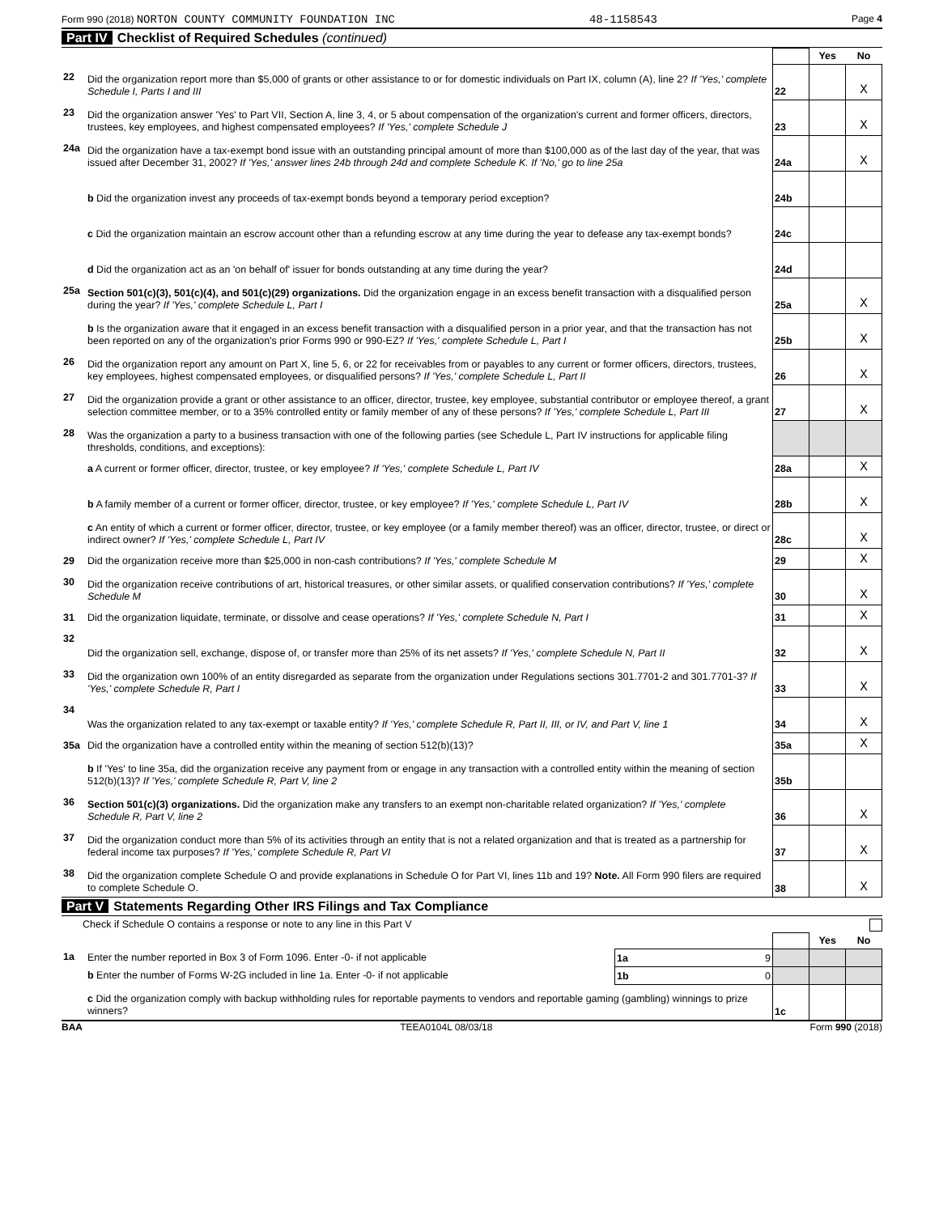Form 990 (2018) NORTON COUNTY COMMUNITY FOUNDATION INC 48-1158543 Page 4
Part IV Checklist of Required Schedules (continued)
| | | | Yes | No |
| 22 | Did the organization report more than $5,000 of grants or other assistance to or for domestic individuals on Part IX, column (A), line 2? If 'Yes,' complete Schedule I, Parts I and III | 22 | | X |
| 23 | Did the organization answer 'Yes' to Part VII, Section A, line 3, 4, or 5 about compensation of the organization's current and former officers, directors, trustees, key employees, and highest compensated employees? If 'Yes,' complete Schedule J | 23 | | X |
| 24a | Did the organization have a tax-exempt bond issue with an outstanding principal amount of more than $100,000 as of the last day of the year, that was issued after December 31, 2002? If 'Yes,' answer lines 24b through 24d and complete Schedule K. If 'No,' go to line 25a | 24a | | X |
| | b Did the organization invest any proceeds of tax-exempt bonds beyond a temporary period exception? | 24b | | |
| | c Did the organization maintain an escrow account other than a refunding escrow at any time during the year to defease any tax-exempt bonds? | 24c | | |
| | d Did the organization act as an 'on behalf of' issuer for bonds outstanding at any time during the year? | 24d | | |
| 25a | Section 501(c)(3), 501(c)(4), and 501(c)(29) organizations. Did the organization engage in an excess benefit transaction with a disqualified person during the year? If 'Yes,' complete Schedule L, Part I | 25a | | X |
| | b Is the organization aware that it engaged in an excess benefit transaction with a disqualified person in a prior year, and that the transaction has not been reported on any of the organization's prior Forms 990 or 990-EZ? If 'Yes,' complete Schedule L, Part I | 25b | | X |
| 26 | Did the organization report any amount on Part X, line 5, 6, or 22 for receivables from or payables to any current or former officers, directors, trustees, key employees, highest compensated employees, or disqualified persons? If 'Yes,' complete Schedule L, Part II | 26 | | X |
| 27 | Did the organization provide a grant or other assistance to an officer, director, trustee, key employee, substantial contributor or employee thereof, a grant selection committee member, or to a 35% controlled entity or family member of any of these persons? If 'Yes,' complete Schedule L, Part III | 27 | | X |
| 28 | Was the organization a party to a business transaction with one of the following parties (see Schedule L, Part IV instructions for applicable filing thresholds, conditions, and exceptions): | | | |
| | a A current or former officer, director, trustee, or key employee? If 'Yes,' complete Schedule L, Part IV | 28a | | X |
| | b A family member of a current or former officer, director, trustee, or key employee? If 'Yes,' complete Schedule L, Part IV | 28b | | X |
| | c An entity of which a current or former officer, director, trustee, or key employee (or a family member thereof) was an officer, director, trustee, or direct or indirect owner? If 'Yes,' complete Schedule L, Part IV | 28c | | X |
| 29 | Did the organization receive more than $25,000 in non-cash contributions? If 'Yes,' complete Schedule M | 29 | | X |
| 30 | Did the organization receive contributions of art, historical treasures, or other similar assets, or qualified conservation contributions? If 'Yes,' complete Schedule M | 30 | | X |
| 31 | Did the organization liquidate, terminate, or dissolve and cease operations? If 'Yes,' complete Schedule N, Part I | 31 | | X |
| 32 | Did the organization sell, exchange, dispose of, or transfer more than 25% of its net assets? If 'Yes,' complete Schedule N, Part II | 32 | | X |
| 33 | Did the organization own 100% of an entity disregarded as separate from the organization under Regulations sections 301.7701-2 and 301.7701-3? If 'Yes,' complete Schedule R, Part I | 33 | | X |
| 34 | Was the organization related to any tax-exempt or taxable entity? If 'Yes,' complete Schedule R, Part II, III, or IV, and Part V, line 1 | 34 | | X |
| 35a | Did the organization have a controlled entity within the meaning of section 512(b)(13)? | 35a | | X |
| | b If 'Yes' to line 35a, did the organization receive any payment from or engage in any transaction with a controlled entity within the meaning of section 512(b)(13)? If 'Yes,' complete Schedule R, Part V, line 2 | 35b | | |
| 36 | Section 501(c)(3) organizations. Did the organization make any transfers to an exempt non-charitable related organization? If 'Yes,' complete Schedule R, Part V, line 2 | 36 | | X |
| 37 | Did the organization conduct more than 5% of its activities through an entity that is not a related organization and that is treated as a partnership for federal income tax purposes? If 'Yes,' complete Schedule R, Part VI | 37 | | X |
| 38 | Did the organization complete Schedule O and provide explanations in Schedule O for Part VI, lines 11b and 19? Note. All Form 990 filers are required to complete Schedule O. | 38 | | X |
Part V Statements Regarding Other IRS Filings and Tax Compliance
Check if Schedule O contains a response or note to any line in this Part V
| | | | | Yes | No |
| 1a | Enter the number reported in Box 3 of Form 1096. Enter -0- if not applicable | 1a 9 | | | |
| | b Enter the number of Forms W-2G included in line 1a. Enter -0- if not applicable | 1b 0 | | | |
| | c Did the organization comply with backup withholding rules for reportable payments to vendors and reportable gaming (gambling) winnings to prize winners? | | 1c | | |
BAA TEEA0104L 08/03/18 Form 990 (2018)